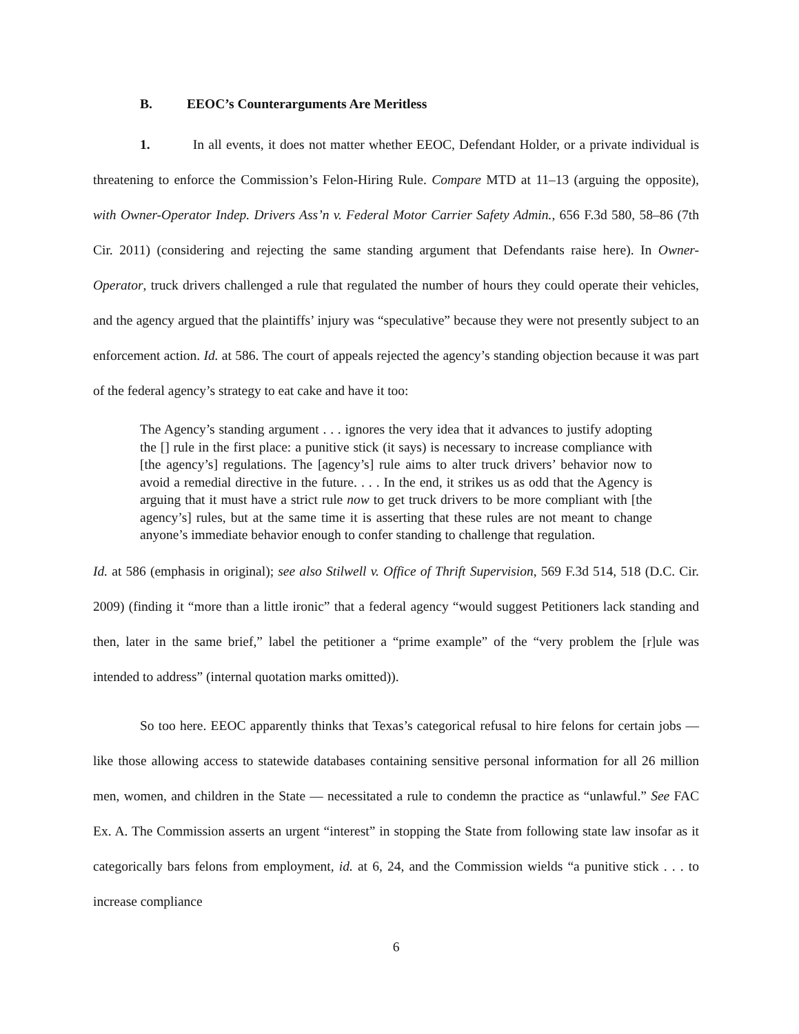B. EEOC’s Counterarguments Are Meritless
1. In all events, it does not matter whether EEOC, Defendant Holder, or a private individual is threatening to enforce the Commission’s Felon-Hiring Rule. Compare MTD at 11–13 (arguing the opposite), with Owner-Operator Indep. Drivers Ass’n v. Federal Motor Carrier Safety Admin., 656 F.3d 580, 58–86 (7th Cir. 2011) (considering and rejecting the same standing argument that Defendants raise here). In Owner-Operator, truck drivers challenged a rule that regulated the number of hours they could operate their vehicles, and the agency argued that the plaintiffs’ injury was “speculative” because they were not presently subject to an enforcement action. Id. at 586. The court of appeals rejected the agency’s standing objection because it was part of the federal agency’s strategy to eat cake and have it too:
The Agency’s standing argument . . . ignores the very idea that it advances to justify adopting the [] rule in the first place: a punitive stick (it says) is necessary to increase compliance with [the agency’s] regulations. The [agency’s] rule aims to alter truck drivers’ behavior now to avoid a remedial directive in the future. . . . In the end, it strikes us as odd that the Agency is arguing that it must have a strict rule now to get truck drivers to be more compliant with [the agency’s] rules, but at the same time it is asserting that these rules are not meant to change anyone’s immediate behavior enough to confer standing to challenge that regulation.
Id. at 586 (emphasis in original); see also Stilwell v. Office of Thrift Supervision, 569 F.3d 514, 518 (D.C. Cir. 2009) (finding it “more than a little ironic” that a federal agency “would suggest Petitioners lack standing and then, later in the same brief,” label the petitioner a “prime example” of the “very problem the [r]ule was intended to address” (internal quotation marks omitted)).
So too here. EEOC apparently thinks that Texas’s categorical refusal to hire felons for certain jobs — like those allowing access to statewide databases containing sensitive personal information for all 26 million men, women, and children in the State — necessitated a rule to condemn the practice as “unlawful.” See FAC Ex. A. The Commission asserts an urgent “interest” in stopping the State from following state law insofar as it categorically bars felons from employment, id. at 6, 24, and the Commission wields “a punitive stick . . . to increase compliance
6